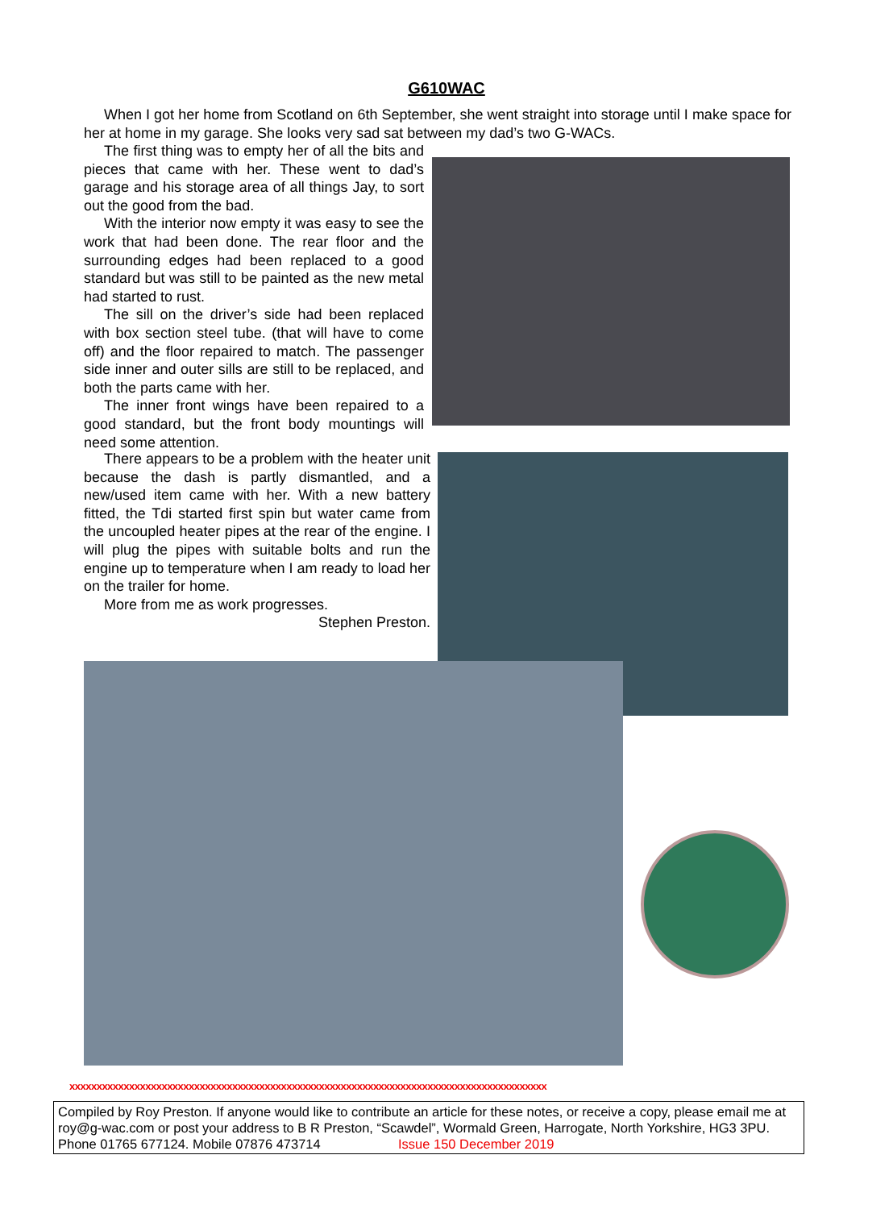G610WAC
When I got her home from Scotland on 6th September, she went straight into storage until I make space for her at home in my garage. She looks very sad sat between my dad’s two G-WACs.
The first thing was to empty her of all the bits and pieces that came with her. These went to dad’s garage and his storage area of all things Jay, to sort out the good from the bad.
With the interior now empty it was easy to see the work that had been done. The rear floor and the surrounding edges had been replaced to a good standard but was still to be painted as the new metal had started to rust.
The sill on the driver’s side had been replaced with box section steel tube. (that will have to come off) and the floor repaired to match. The passenger side inner and outer sills are still to be replaced, and both the parts came with her.
The inner front wings have been repaired to a good standard, but the front body mountings will need some attention.
There appears to be a problem with the heater unit because the dash is partly dismantled, and a new/used item came with her. With a new battery fitted, the Tdi started first spin but water came from the uncoupled heater pipes at the rear of the engine. I will plug the pipes with suitable bolts and run the engine up to temperature when I am ready to load her on the trailer for home.
More from me as work progresses.
Stephen Preston.
xxxxxxxxxxxxxxxxxxxxxxxxxxxxxxxxxxxxxxxxxxxxxxxxxxxxxxxxxxxxxxxxxxxxxxxxxxxxxxxxxxxxxxxx
Compiled by Roy Preston. If anyone would like to contribute an article for these notes, or receive a copy, please email me at roy@g-wac.com or post your address to B R Preston, “Scawdel”, Wormald Green, Harrogate, North Yorkshire, HG3 3PU. Phone 01765 677124. Mobile 07876 473714 Issue 150 December 2019